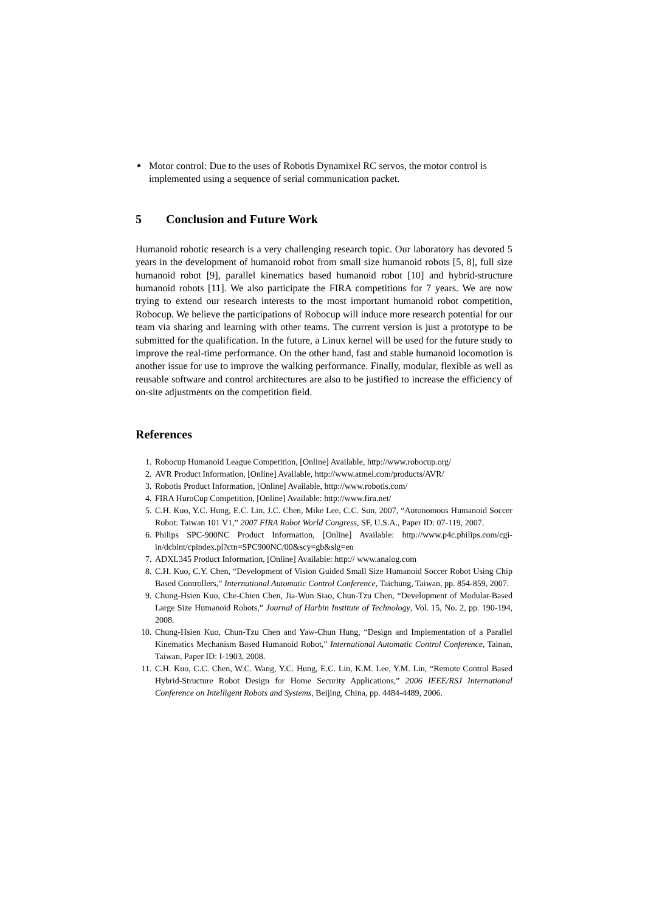Motor control: Due to the uses of Robotis Dynamixel RC servos, the motor control is implemented using a sequence of serial communication packet.
5 Conclusion and Future Work
Humanoid robotic research is a very challenging research topic. Our laboratory has devoted 5 years in the development of humanoid robot from small size humanoid robots [5, 8], full size humanoid robot [9], parallel kinematics based humanoid robot [10] and hybrid-structure humanoid robots [11]. We also participate the FIRA competitions for 7 years. We are now trying to extend our research interests to the most important humanoid robot competition, Robocup. We believe the participations of Robocup will induce more research potential for our team via sharing and learning with other teams. The current version is just a prototype to be submitted for the qualification. In the future, a Linux kernel will be used for the future study to improve the real-time performance. On the other hand, fast and stable humanoid locomotion is another issue for use to improve the walking performance. Finally, modular, flexible as well as reusable software and control architectures are also to be justified to increase the efficiency of on-site adjustments on the competition field.
References
1. Robocup Humanoid League Competition, [Online] Available, http://www.robocup.org/
2. AVR Product Information, [Online] Available, http://www.atmel.com/products/AVR/
3. Robotis Product Information, [Online] Available, http://www.robotis.com/
4. FIRA HuroCup Competition, [Online] Available: http://www.fira.net/
5. C.H. Kuo, Y.C. Hung, E.C. Lin, J.C. Chen, Mike Lee, C.C. Sun, 2007, “Autonomous Humanoid Soccer Robot: Taiwan 101 V1,” 2007 FIRA Robot World Congress, SF, U.S.A., Paper ID: 07-119, 2007.
6. Philips SPC-900NC Product Information, [Online] Available: http://www.p4c.philips.com/cgi-in/dcbint/cpindex.pl?ctn=SPC900NC/00&scy=gb&slg=en
7. ADXL345 Product Information, [Online] Available: http:// www.analog.com
8. C.H. Kuo, C.Y. Chen, “Development of Vision Guided Small Size Humanoid Soccer Robot Using Chip Based Controllers,” International Automatic Control Conference, Taichung, Taiwan, pp. 854-859, 2007.
9. Chung-Hsien Kuo, Che-Chien Chen, Jia-Wun Siao, Chun-Tzu Chen, “Development of Modular-Based Large Size Humanoid Robots,” Journal of Harbin Institute of Technology, Vol. 15, No. 2, pp. 190-194, 2008.
10. Chung-Hsien Kuo, Chun-Tzu Chen and Yaw-Chun Hung, “Design and Implementation of a Parallel Kinematics Mechanism Based Humanoid Robot,” International Automatic Control Conference, Tainan, Taiwan, Paper ID: I-1903, 2008.
11. C.H. Kuo, C.C. Chen, W.C. Wang, Y.C. Hung, E.C. Lin, K.M. Lee, Y.M. Lin, “Remote Control Based Hybrid-Structure Robot Design for Home Security Applications,” 2006 IEEE/RSJ International Conference on Intelligent Robots and Systems, Beijing, China, pp. 4484-4489, 2006.